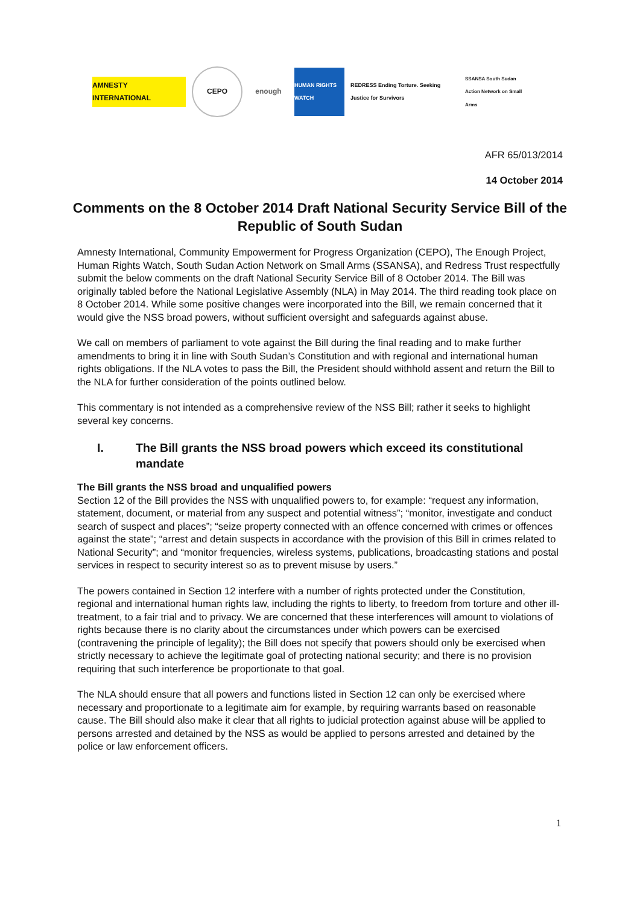AMNESTY INTERNATIONAL
CEPO enough
HUMAN RIGHTS WATCH
REDRESS Ending Torture. Seeking Justice for Survivors
SSANSA South Sudan Action Network on Small Arms
AFR 65/013/2014
14 October 2014
Comments on the 8 October 2014 Draft National Security Service Bill of the Republic of South Sudan
Amnesty International, Community Empowerment for Progress Organization (CEPO), The Enough Project, Human Rights Watch, South Sudan Action Network on Small Arms (SSANSA), and Redress Trust respectfully submit the below comments on the draft National Security Service Bill of 8 October 2014. The Bill was originally tabled before the National Legislative Assembly (NLA) in May 2014. The third reading took place on 8 October 2014. While some positive changes were incorporated into the Bill, we remain concerned that it would give the NSS broad powers, without sufficient oversight and safeguards against abuse.
We call on members of parliament to vote against the Bill during the final reading and to make further amendments to bring it in line with South Sudan’s Constitution and with regional and international human rights obligations. If the NLA votes to pass the Bill, the President should withhold assent and return the Bill to the NLA for further consideration of the points outlined below.
This commentary is not intended as a comprehensive review of the NSS Bill; rather it seeks to highlight several key concerns.
I. The Bill grants the NSS broad powers which exceed its constitutional mandate
The Bill grants the NSS broad and unqualified powers
Section 12 of the Bill provides the NSS with unqualified powers to, for example: “request any information, statement, document, or material from any suspect and potential witness”; “monitor, investigate and conduct search of suspect and places”; “seize property connected with an offence concerned with crimes or offences against the state”; “arrest and detain suspects in accordance with the provision of this Bill in crimes related to National Security”; and “monitor frequencies, wireless systems, publications, broadcasting stations and postal services in respect to security interest so as to prevent misuse by users.”
The powers contained in Section 12 interfere with a number of rights protected under the Constitution, regional and international human rights law, including the rights to liberty, to freedom from torture and other ill-treatment, to a fair trial and to privacy. We are concerned that these interferences will amount to violations of rights because there is no clarity about the circumstances under which powers can be exercised (contravening the principle of legality); the Bill does not specify that powers should only be exercised when strictly necessary to achieve the legitimate goal of protecting national security; and there is no provision requiring that such interference be proportionate to that goal.
The NLA should ensure that all powers and functions listed in Section 12 can only be exercised where necessary and proportionate to a legitimate aim for example, by requiring warrants based on reasonable cause. The Bill should also make it clear that all rights to judicial protection against abuse will be applied to persons arrested and detained by the NSS as would be applied to persons arrested and detained by the police or law enforcement officers.
1